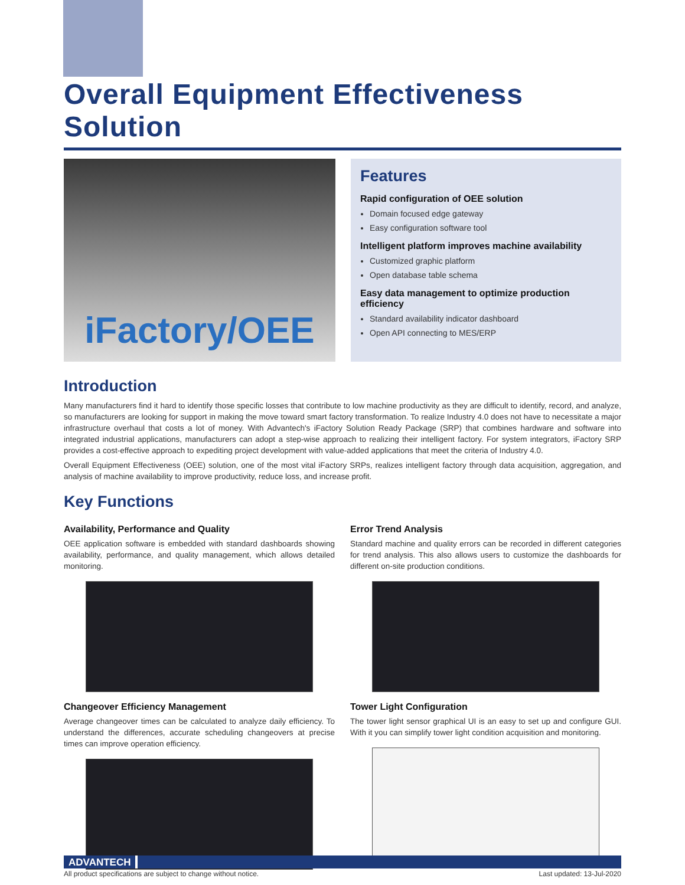Overall Equipment Effectiveness Solution
iFactory/OEE
Features
Rapid configuration of OEE solution
Domain focused edge gateway
Easy configuration software tool
Intelligent platform improves machine availability
Customized graphic platform
Open database table schema
Easy data management to optimize production efficiency
Standard availability indicator dashboard
Open API connecting to MES/ERP
Introduction
Many manufacturers find it hard to identify those specific losses that contribute to low machine productivity as they are difficult to identify, record, and analyze, so manufacturers are looking for support in making the move toward smart factory transformation. To realize Industry 4.0 does not have to necessitate a major infrastructure overhaul that costs a lot of money. With Advantech's iFactory Solution Ready Package (SRP) that combines hardware and software into integrated industrial applications, manufacturers can adopt a step-wise approach to realizing their intelligent factory. For system integrators, iFactory SRP provides a cost-effective approach to expediting project development with value-added applications that meet the criteria of Industry 4.0.
Overall Equipment Effectiveness (OEE) solution, one of the most vital iFactory SRPs, realizes intelligent factory through data acquisition, aggregation, and analysis of machine availability to improve productivity, reduce loss, and increase profit.
Key Functions
Availability, Performance and Quality
OEE application software is embedded with standard dashboards showing availability, performance, and quality management, which allows detailed monitoring.
Changeover Efficiency Management
Average changeover times can be calculated to analyze daily efficiency. To understand the differences, accurate scheduling changeovers at precise times can improve operation efficiency.
Error Trend Analysis
Standard machine and quality errors can be recorded in different categories for trend analysis. This also allows users to customize the dashboards for different on-site production conditions.
Tower Light Configuration
The tower light sensor graphical UI is an easy to set up and configure GUI. With it you can simplify tower light condition acquisition and monitoring.
ADVANTECH
All product specifications are subject to change without notice. Last updated: 13-Jul-2020